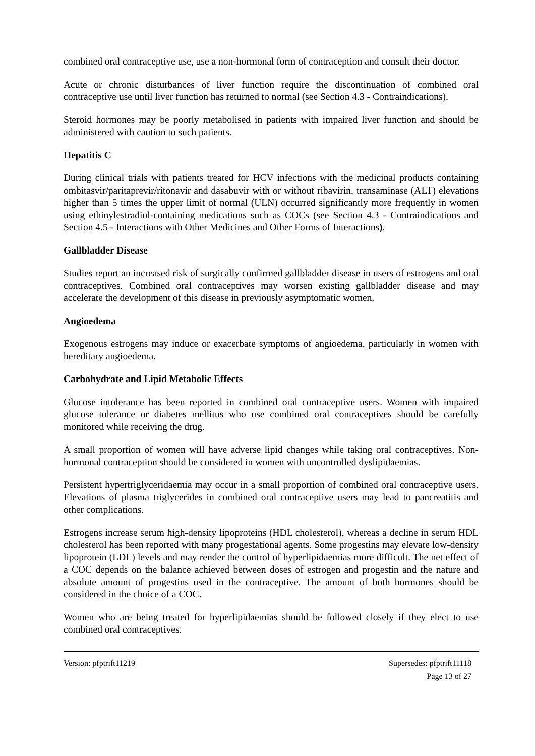combined oral contraceptive use, use a non-hormonal form of contraception and consult their doctor.
Acute or chronic disturbances of liver function require the discontinuation of combined oral contraceptive use until liver function has returned to normal (see Section 4.3 - Contraindications).
Steroid hormones may be poorly metabolised in patients with impaired liver function and should be administered with caution to such patients.
Hepatitis C
During clinical trials with patients treated for HCV infections with the medicinal products containing ombitasvir/paritaprevir/ritonavir and dasabuvir with or without ribavirin, transaminase (ALT) elevations higher than 5 times the upper limit of normal (ULN) occurred significantly more frequently in women using ethinylestradiol-containing medications such as COCs (see Section 4.3 - Contraindications and Section 4.5 - Interactions with Other Medicines and Other Forms of Interactions).
Gallbladder Disease
Studies report an increased risk of surgically confirmed gallbladder disease in users of estrogens and oral contraceptives. Combined oral contraceptives may worsen existing gallbladder disease and may accelerate the development of this disease in previously asymptomatic women.
Angioedema
Exogenous estrogens may induce or exacerbate symptoms of angioedema, particularly in women with hereditary angioedema.
Carbohydrate and Lipid Metabolic Effects
Glucose intolerance has been reported in combined oral contraceptive users. Women with impaired glucose tolerance or diabetes mellitus who use combined oral contraceptives should be carefully monitored while receiving the drug.
A small proportion of women will have adverse lipid changes while taking oral contraceptives. Non-hormonal contraception should be considered in women with uncontrolled dyslipidaemias.
Persistent hypertriglyceridaemia may occur in a small proportion of combined oral contraceptive users. Elevations of plasma triglycerides in combined oral contraceptive users may lead to pancreatitis and other complications.
Estrogens increase serum high-density lipoproteins (HDL cholesterol), whereas a decline in serum HDL cholesterol has been reported with many progestational agents. Some progestins may elevate low-density lipoprotein (LDL) levels and may render the control of hyperlipidaemias more difficult. The net effect of a COC depends on the balance achieved between doses of estrogen and progestin and the nature and absolute amount of progestins used in the contraceptive. The amount of both hormones should be considered in the choice of a COC.
Women who are being treated for hyperlipidaemias should be followed closely if they elect to use combined oral contraceptives.
Version: pfptrift11219 Supersedes: pfptrift11118
Page 13 of 27